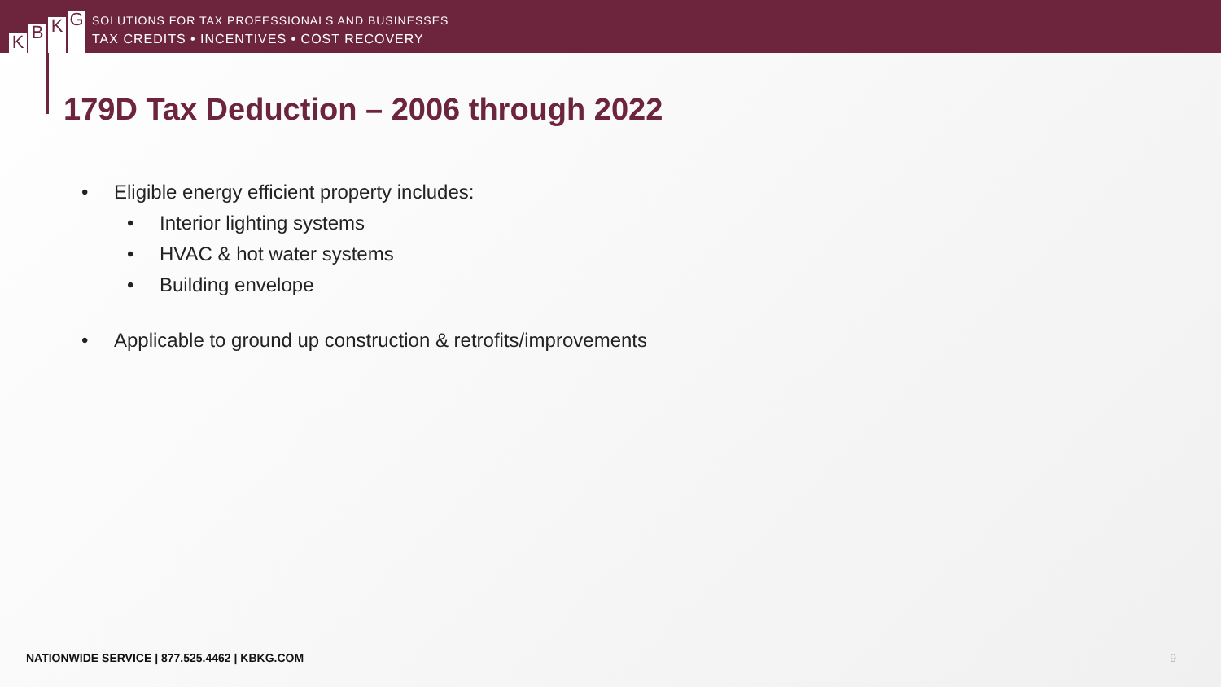KBKG
SOLUTIONS FOR TAX PROFESSIONALS AND BUSINESSES
TAX CREDITS • INCENTIVES • COST RECOVERY
179D Tax Deduction – 2006 through 2022
• Eligible energy efficient property includes:
• Interior lighting systems
• HVAC & hot water systems
• Building envelope
• Applicable to ground up construction & retrofits/improvements
NATIONWIDE SERVICE | 877.525.4462 | KBKG.COM
9